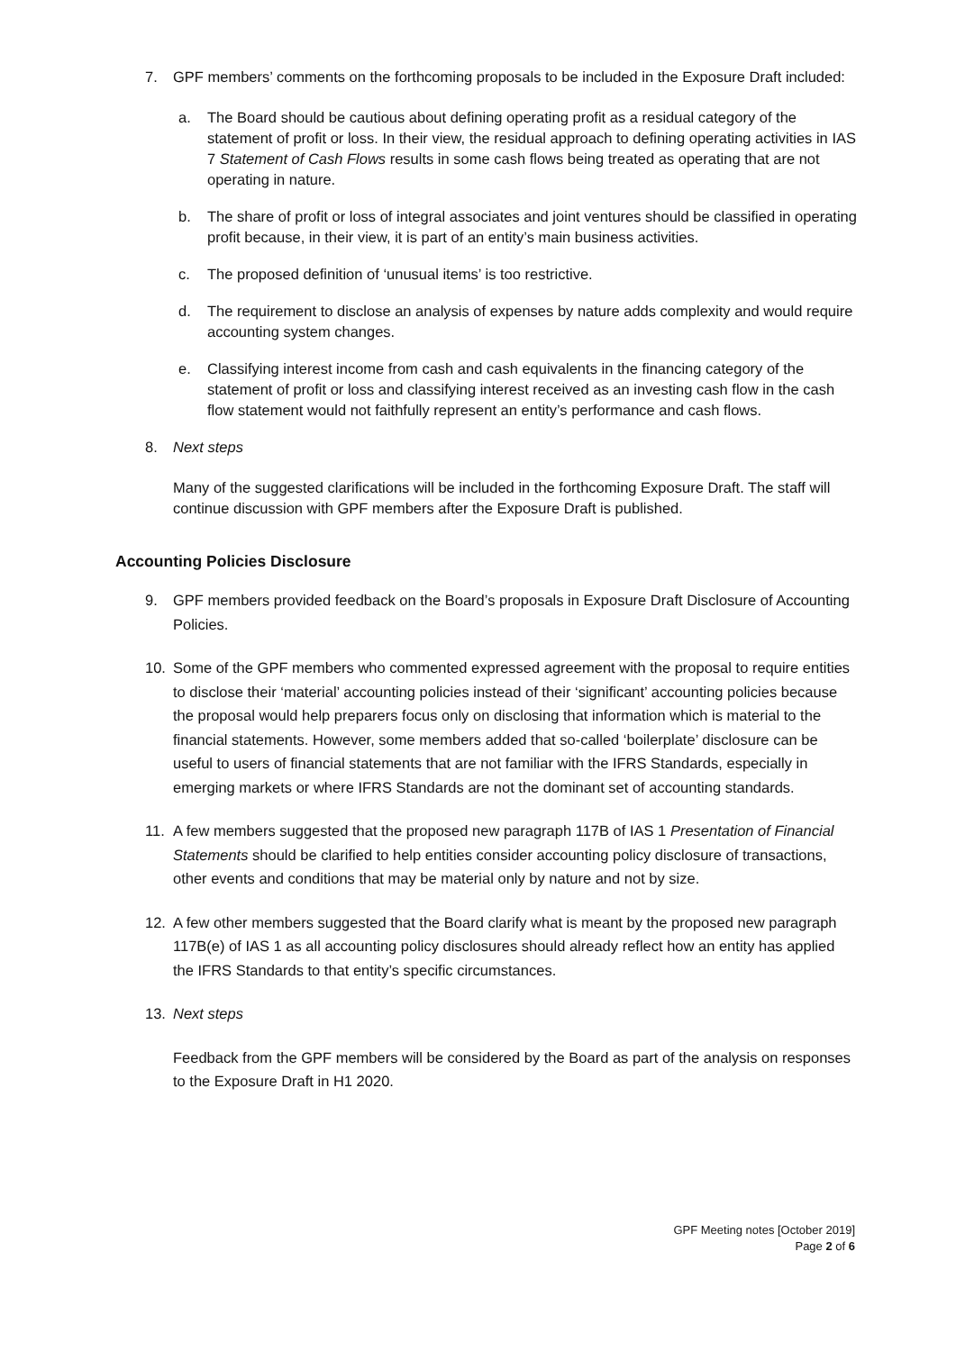7. GPF members’ comments on the forthcoming proposals to be included in the Exposure Draft included:
a. The Board should be cautious about defining operating profit as a residual category of the statement of profit or loss. In their view, the residual approach to defining operating activities in IAS 7 Statement of Cash Flows results in some cash flows being treated as operating that are not operating in nature.
b. The share of profit or loss of integral associates and joint ventures should be classified in operating profit because, in their view, it is part of an entity’s main business activities.
c. The proposed definition of ‘unusual items’ is too restrictive.
d. The requirement to disclose an analysis of expenses by nature adds complexity and would require accounting system changes.
e. Classifying interest income from cash and cash equivalents in the financing category of the statement of profit or loss and classifying interest received as an investing cash flow in the cash flow statement would not faithfully represent an entity’s performance and cash flows.
8. Next steps
Many of the suggested clarifications will be included in the forthcoming Exposure Draft. The staff will continue discussion with GPF members after the Exposure Draft is published.
Accounting Policies Disclosure
9. GPF members provided feedback on the Board’s proposals in Exposure Draft Disclosure of Accounting Policies.
10. Some of the GPF members who commented expressed agreement with the proposal to require entities to disclose their ‘material’ accounting policies instead of their ‘significant’ accounting policies because the proposal would help preparers focus only on disclosing that information which is material to the financial statements. However, some members added that so-called ‘boilerplate’ disclosure can be useful to users of financial statements that are not familiar with the IFRS Standards, especially in emerging markets or where IFRS Standards are not the dominant set of accounting standards.
11. A few members suggested that the proposed new paragraph 117B of IAS 1 Presentation of Financial Statements should be clarified to help entities consider accounting policy disclosure of transactions, other events and conditions that may be material only by nature and not by size.
12. A few other members suggested that the Board clarify what is meant by the proposed new paragraph 117B(e) of IAS 1 as all accounting policy disclosures should already reflect how an entity has applied the IFRS Standards to that entity’s specific circumstances.
13. Next steps
Feedback from the GPF members will be considered by the Board as part of the analysis on responses to the Exposure Draft in H1 2020.
GPF Meeting notes [October 2019]
Page 2 of 6